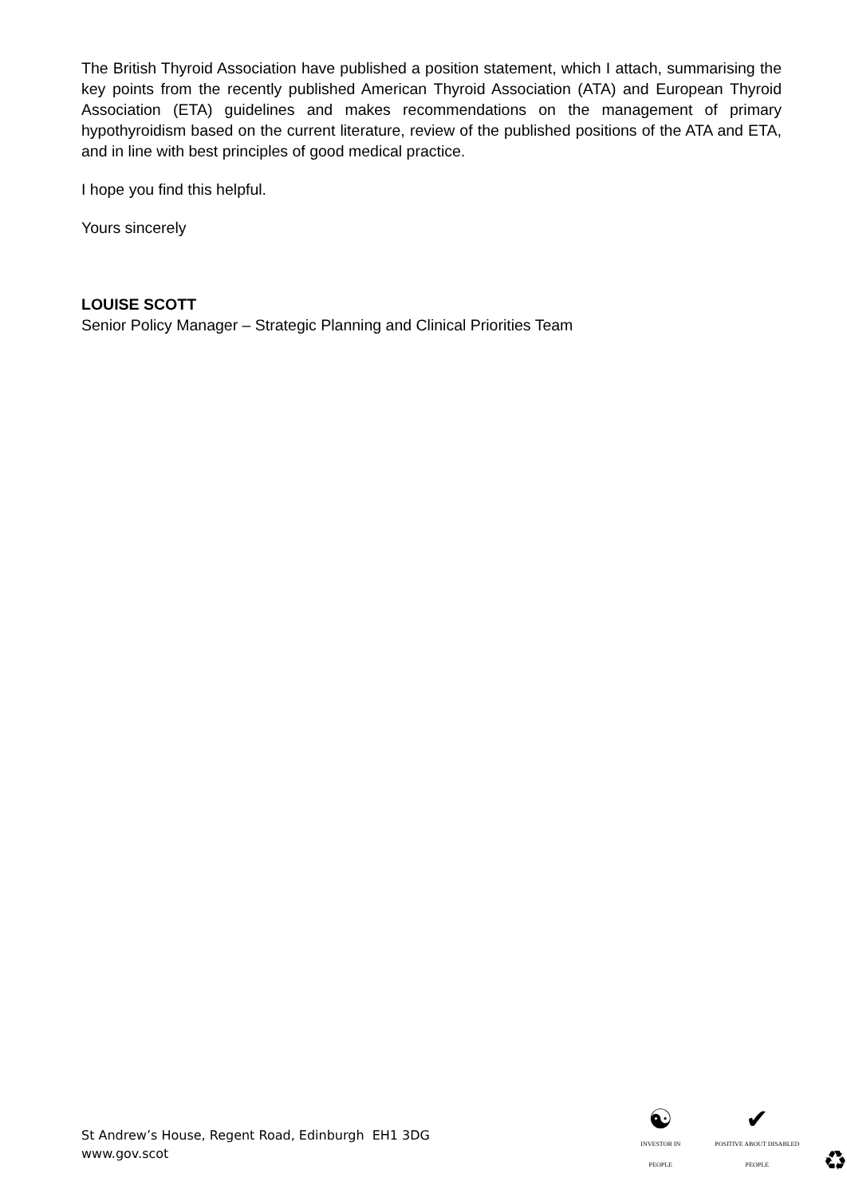The British Thyroid Association have published a position statement, which I attach, summarising the key points from the recently published American Thyroid Association (ATA) and European Thyroid Association (ETA) guidelines and makes recommendations on the management of primary hypothyroidism based on the current literature, review of the published positions of the ATA and ETA, and in line with best principles of good medical practice.
I hope you find this helpful.
Yours sincerely
LOUISE SCOTT
Senior Policy Manager – Strategic Planning and Clinical Priorities Team
St Andrew’s House, Regent Road, Edinburgh EH1 3DG
www.gov.scot
☯
INVESTOR IN PEOPLE ✔
POSITIVE ABOUT DISABLED PEOPLE ♻